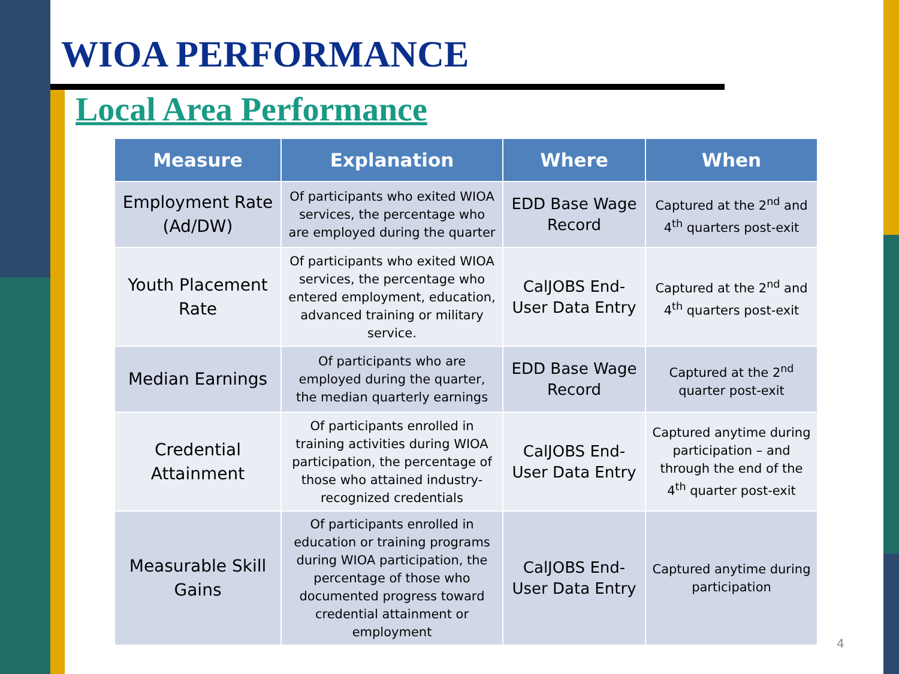WIOA PERFORMANCE
Local Area Performance
| Measure | Explanation | Where | When |
| --- | --- | --- | --- |
| Employment Rate (Ad/DW) | Of participants who exited WIOA services, the percentage who are employed during the quarter | EDD Base Wage Record | Captured at the 2<sup>nd</sup> and 4<sup>th</sup> quarters post-exit |
| Youth Placement Rate | Of participants who exited WIOA services, the percentage who entered employment, education, advanced training or military service. | CalJOBS End-User Data Entry | Captured at the 2<sup>nd</sup> and 4<sup>th</sup> quarters post-exit |
| Median Earnings | Of participants who are employed during the quarter, the median quarterly earnings | EDD Base Wage Record | Captured at the 2<sup>nd</sup> quarter post-exit |
| Credential Attainment | Of participants enrolled in training activities during WIOA participation, the percentage of those who attained industry-recognized credentials | CalJOBS End-User Data Entry | Captured anytime during participation – and through the end of the 4<sup>th</sup> quarter post-exit |
| Measurable Skill Gains | Of participants enrolled in education or training programs during WIOA participation, the percentage of those who documented progress toward credential attainment or employment | CalJOBS End-User Data Entry | Captured anytime during participation |
4